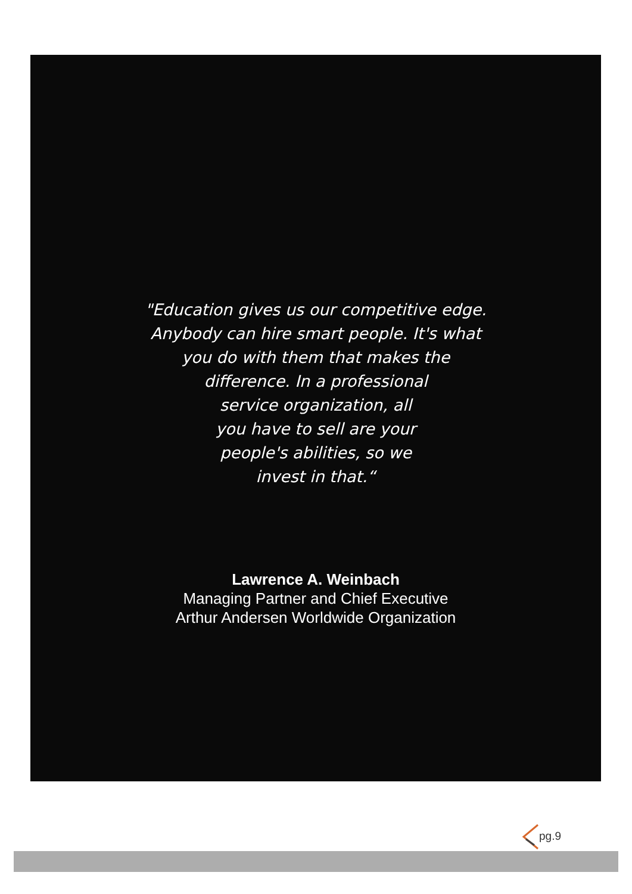"Education gives us our competitive edge.
Anybody can hire smart people. It's what
you do with them that makes the
difference. In a professional
service organization, all
you have to sell are your
people's abilities, so we
invest in that.“
Lawrence A. Weinbach
Managing Partner and Chief Executive
Arthur Andersen Worldwide Organization
pg.9